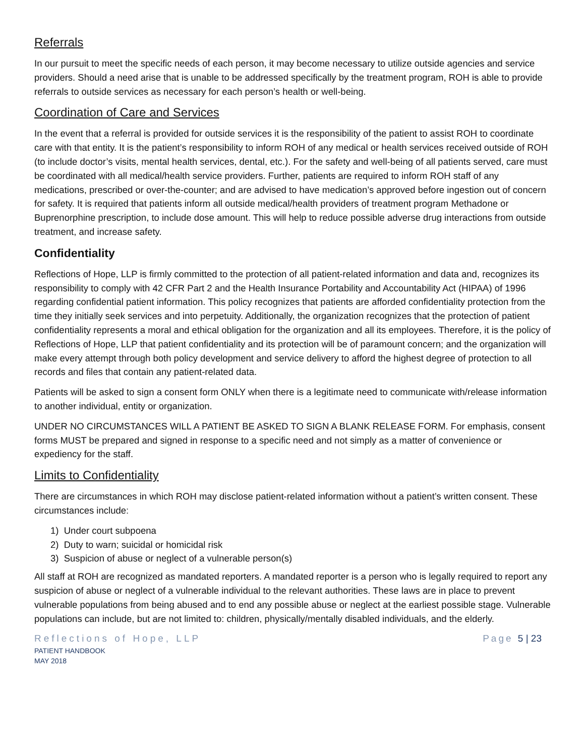Referrals
In our pursuit to meet the specific needs of each person, it may become necessary to utilize outside agencies and service providers. Should a need arise that is unable to be addressed specifically by the treatment program, ROH is able to provide referrals to outside services as necessary for each person’s health or well-being.
Coordination of Care and Services
In the event that a referral is provided for outside services it is the responsibility of the patient to assist ROH to coordinate care with that entity. It is the patient’s responsibility to inform ROH of any medical or health services received outside of ROH (to include doctor’s visits, mental health services, dental, etc.). For the safety and well-being of all patients served, care must be coordinated with all medical/health service providers. Further, patients are required to inform ROH staff of any medications, prescribed or over-the-counter; and are advised to have medication’s approved before ingestion out of concern for safety. It is required that patients inform all outside medical/health providers of treatment program Methadone or Buprenorphine prescription, to include dose amount. This will help to reduce possible adverse drug interactions from outside treatment, and increase safety.
Confidentiality
Reflections of Hope, LLP is firmly committed to the protection of all patient-related information and data and, recognizes its responsibility to comply with 42 CFR Part 2 and the Health Insurance Portability and Accountability Act (HIPAA) of 1996 regarding confidential patient information. This policy recognizes that patients are afforded confidentiality protection from the time they initially seek services and into perpetuity. Additionally, the organization recognizes that the protection of patient confidentiality represents a moral and ethical obligation for the organization and all its employees. Therefore, it is the policy of Reflections of Hope, LLP that patient confidentiality and its protection will be of paramount concern; and the organization will make every attempt through both policy development and service delivery to afford the highest degree of protection to all records and files that contain any patient-related data.
Patients will be asked to sign a consent form ONLY when there is a legitimate need to communicate with/release information to another individual, entity or organization.
UNDER NO CIRCUMSTANCES WILL A PATIENT BE ASKED TO SIGN A BLANK RELEASE FORM. For emphasis, consent forms MUST be prepared and signed in response to a specific need and not simply as a matter of convenience or expediency for the staff.
Limits to Confidentiality
There are circumstances in which ROH may disclose patient-related information without a patient’s written consent. These circumstances include:
1) Under court subpoena
2) Duty to warn; suicidal or homicidal risk
3) Suspicion of abuse or neglect of a vulnerable person(s)
All staff at ROH are recognized as mandated reporters. A mandated reporter is a person who is legally required to report any suspicion of abuse or neglect of a vulnerable individual to the relevant authorities. These laws are in place to prevent vulnerable populations from being abused and to end any possible abuse or neglect at the earliest possible stage. Vulnerable populations can include, but are not limited to: children, physically/mentally disabled individuals, and the elderly.
Reflections of Hope, LLP
PATIENT HANDBOOK
MAY 2018
Page 5 | 23